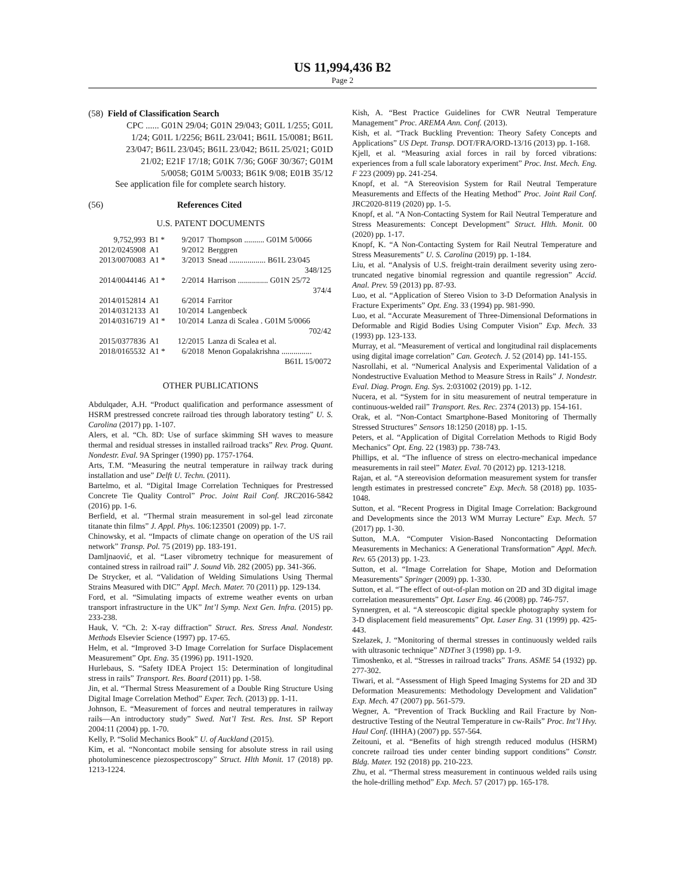US 11,994,436 B2
Page 2
(58) Field of Classification Search
CPC ...... G01N 29/04; G01N 29/043; G01L 1/255; G01L 1/24; G01L 1/2256; B61L 23/041; B61L 15/0081; B61L 23/047; B61L 23/045; B61L 23/042; B61L 25/021; G01D 21/02; E21F 17/18; G01K 7/36; G06F 30/367; G01M 5/0058; G01M 5/0033; B61K 9/08; E01B 35/12
See application file for complete search history.
(56) References Cited
U.S. PATENT DOCUMENTS
| 9,752,993 | B1 * | 9/2017 | Thompson .......... G01M 5/0066 |
| 2012/0245908 | A1 | 9/2012 | Berggren |
| 2013/0070083 | A1 * | 3/2013 | Snead .................. B61L 23/045 348/125 |
| 2014/0044146 | A1 * | 2/2014 | Harrison ............... G01N 25/72 374/4 |
| 2014/0152814 | A1 | 6/2014 | Farritor |
| 2014/0312133 | A1 | 10/2014 | Langenbeck |
| 2014/0316719 | A1 * | 10/2014 | Lanza di Scalea . G01M 5/0066 702/42 |
| 2015/0377836 | A1 | 12/2015 | Lanza di Scalea et al. |
| 2018/0165532 | A1 * | 6/2018 | Menon Gopalakrishna ............... B61L 15/0072 |
OTHER PUBLICATIONS
Abdulqader, A.H. “Product qualification and performance assessment of HSRM prestressed concrete railroad ties through laboratory testing” U. S. Carolina (2017) pp. 1-107.
Alers, et al. “Ch. 8D: Use of surface skimming SH waves to measure thermal and residual stresses in installed railroad tracks” Rev. Prog. Quant. Nondestr. Eval. 9A Springer (1990) pp. 1757-1764.
Arts, T.M. “Measuring the neutral temperature in railway track during installation and use” Delft U. Techn. (2011).
Bartelmo, et al. “Digital Image Correlation Techniques for Prestressed Concrete Tie Quality Control” Proc. Joint Rail Conf. JRC2016-5842 (2016) pp. 1-6.
Berfield, et al. “Thermal strain measurement in sol-gel lead zirconate titanate thin films” J. Appl. Phys. 106:123501 (2009) pp. 1-7.
Chinowsky, et al. “Impacts of climate change on operation of the US rail network” Transp. Pol. 75 (2019) pp. 183-191.
Damljnaović, et al. “Laser vibrometry technique for measurement of contained stress in railroad rail” J. Sound Vib. 282 (2005) pp. 341-366.
De Strycker, et al. “Validation of Welding Simulations Using Thermal Strains Measured with DIC” Appl. Mech. Mater. 70 (2011) pp. 129-134.
Ford, et al. “Simulating impacts of extreme weather events on urban transport infrastructure in the UK” Int’l Symp. Next Gen. Infra. (2015) pp. 233-238.
Hauk, V. “Ch. 2: X-ray diffraction” Struct. Res. Stress Anal. Nondestr. Methods Elsevier Science (1997) pp. 17-65.
Helm, et al. “Improved 3-D Image Correlation for Surface Displacement Measurement” Opt. Eng. 35 (1996) pp. 1911-1920.
Hurlebaus, S. “Safety IDEA Project 15: Determination of longitudinal stress in rails” Transport. Res. Board (2011) pp. 1-58.
Jin, et al. “Thermal Stress Measurement of a Double Ring Structure Using Digital Image Correlation Method” Exper. Tech. (2013) pp. 1-11.
Johnson, E. “Measurement of forces and neutral temperatures in railway rails—An introductory study” Swed. Nat’l Test. Res. Inst. SP Report 2004:11 (2004) pp. 1-70.
Kelly, P. “Solid Mechanics Book” U. of Auckland (2015).
Kim, et al. “Noncontact mobile sensing for absolute stress in rail using photoluminescence piezospectroscopy” Struct. Hlth Monit. 17 (2018) pp. 1213-1224.
Kish, A. “Best Practice Guidelines for CWR Neutral Temperature Management” Proc. AREMA Ann. Conf. (2013).
Kish, et al. “Track Buckling Prevention: Theory Safety Concepts and Applications” US Dept. Transp. DOT/FRA/ORD-13/16 (2013) pp. 1-168.
Kjell, et al. “Measuring axial forces in rail by forced vibrations: experiences from a full scale laboratory experiment” Proc. Inst. Mech. Eng. F 223 (2009) pp. 241-254.
Knopf, et al. “A Stereovision System for Rail Neutral Temperature Measurements and Effects of the Heating Method” Proc. Joint Rail Conf. JRC2020-8119 (2020) pp. 1-5.
Knopf, et al. “A Non-Contacting System for Rail Neutral Temperature and Stress Measurements: Concept Development” Struct. Hlth. Monit. 00 (2020) pp. 1-17.
Knopf, K. “A Non-Contacting System for Rail Neutral Temperature and Stress Measurements” U. S. Carolina (2019) pp. 1-184.
Liu, et al. “Analysis of U.S. freight-train derailment severity using zero-truncated negative binomial regression and quantile regression” Accid. Anal. Prev. 59 (2013) pp. 87-93.
Luo, et al. “Application of Stereo Vision to 3-D Deformation Analysis in Fracture Experiments” Opt. Eng. 33 (1994) pp. 981-990.
Luo, et al. “Accurate Measurement of Three-Dimensional Deformations in Deformable and Rigid Bodies Using Computer Vision” Exp. Mech. 33 (1993) pp. 123-133.
Murray, et al. “Measurement of vertical and longitudinal rail displacements using digital image correlation” Can. Geotech. J. 52 (2014) pp. 141-155.
Nasrollahi, et al. “Numerical Analysis and Experimental Validation of a Nondestructive Evaluation Method to Measure Stress in Rails” J. Nondestr. Eval. Diag. Progn. Eng. Sys. 2:031002 (2019) pp. 1-12.
Nucera, et al. “System for in situ measurement of neutral temperature in continuous-welded rail” Transport. Res. Rec. 2374 (2013) pp. 154-161.
Orak, et al. “Non-Contact Smartphone-Based Monitoring of Thermally Stressed Structures” Sensors 18:1250 (2018) pp. 1-15.
Peters, et al. “Application of Digital Correlation Methods to Rigid Body Mechanics” Opt. Eng. 22 (1983) pp. 738-743.
Phillips, et al. “The influence of stress on electro-mechanical impedance measurements in rail steel” Mater. Eval. 70 (2012) pp. 1213-1218.
Rajan, et al. “A stereovision deformation measurement system for transfer length estimates in prestressed concrete” Exp. Mech. 58 (2018) pp. 1035-1048.
Sutton, et al. “Recent Progress in Digital Image Correlation: Background and Developments since the 2013 WM Murray Lecture” Exp. Mech. 57 (2017) pp. 1-30.
Sutton, M.A. “Computer Vision-Based Noncontacting Deformation Measurements in Mechanics: A Generational Transformation” Appl. Mech. Rev. 65 (2013) pp. 1-23.
Sutton, et al. “Image Correlation for Shape, Motion and Deformation Measurements” Springer (2009) pp. 1-330.
Sutton, et al. “The effect of out-of-plan motion on 2D and 3D digital image correlation measurements” Opt. Laser Eng. 46 (2008) pp. 746-757.
Synnergren, et al. “A stereoscopic digital speckle photography system for 3-D displacement field measurements” Opt. Laser Eng. 31 (1999) pp. 425-443.
Szelazek, J. “Monitoring of thermal stresses in continuously welded rails with ultrasonic technique” NDTnet 3 (1998) pp. 1-9.
Timoshenko, et al. “Stresses in railroad tracks” Trans. ASME 54 (1932) pp. 277-302.
Tiwari, et al. “Assessment of High Speed Imaging Systems for 2D and 3D Deformation Measurements: Methodology Development and Validation” Exp. Mech. 47 (2007) pp. 561-579.
Wegner, A. “Prevention of Track Buckling and Rail Fracture by Non-destructive Testing of the Neutral Temperature in cw-Rails” Proc. Int’l Hvy. Haul Conf. (IHHA) (2007) pp. 557-564.
Zeitouni, et al. “Benefits of high strength reduced modulus (HSRM) concrete railroad ties under center binding support conditions” Constr. Bldg. Mater. 192 (2018) pp. 210-223.
Zhu, et al. “Thermal stress measurement in continuous welded rails using the hole-drilling method” Exp. Mech. 57 (2017) pp. 165-178.